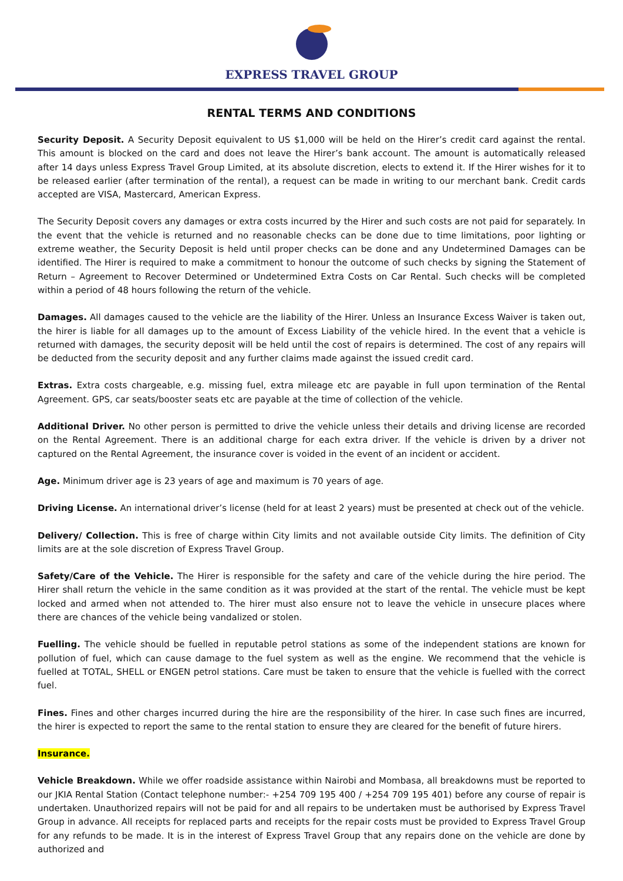EXPRESS TRAVEL GROUP
RENTAL TERMS AND CONDITIONS
Security Deposit. A Security Deposit equivalent to US $1,000 will be held on the Hirer’s credit card against the rental. This amount is blocked on the card and does not leave the Hirer’s bank account. The amount is automatically released after 14 days unless Express Travel Group Limited, at its absolute discretion, elects to extend it. If the Hirer wishes for it to be released earlier (after termination of the rental), a request can be made in writing to our merchant bank. Credit cards accepted are VISA, Mastercard, American Express.
The Security Deposit covers any damages or extra costs incurred by the Hirer and such costs are not paid for separately. In the event that the vehicle is returned and no reasonable checks can be done due to time limitations, poor lighting or extreme weather, the Security Deposit is held until proper checks can be done and any Undetermined Damages can be identified. The Hirer is required to make a commitment to honour the outcome of such checks by signing the Statement of Return – Agreement to Recover Determined or Undetermined Extra Costs on Car Rental. Such checks will be completed within a period of 48 hours following the return of the vehicle.
Damages. All damages caused to the vehicle are the liability of the Hirer. Unless an Insurance Excess Waiver is taken out, the hirer is liable for all damages up to the amount of Excess Liability of the vehicle hired. In the event that a vehicle is returned with damages, the security deposit will be held until the cost of repairs is determined. The cost of any repairs will be deducted from the security deposit and any further claims made against the issued credit card.
Extras. Extra costs chargeable, e.g. missing fuel, extra mileage etc are payable in full upon termination of the Rental Agreement. GPS, car seats/booster seats etc are payable at the time of collection of the vehicle.
Additional Driver. No other person is permitted to drive the vehicle unless their details and driving license are recorded on the Rental Agreement. There is an additional charge for each extra driver. If the vehicle is driven by a driver not captured on the Rental Agreement, the insurance cover is voided in the event of an incident or accident.
Age. Minimum driver age is 23 years of age and maximum is 70 years of age.
Driving License. An international driver’s license (held for at least 2 years) must be presented at check out of the vehicle.
Delivery/ Collection. This is free of charge within City limits and not available outside City limits. The definition of City limits are at the sole discretion of Express Travel Group.
Safety/Care of the Vehicle. The Hirer is responsible for the safety and care of the vehicle during the hire period. The Hirer shall return the vehicle in the same condition as it was provided at the start of the rental. The vehicle must be kept locked and armed when not attended to. The hirer must also ensure not to leave the vehicle in unsecure places where there are chances of the vehicle being vandalized or stolen.
Fuelling. The vehicle should be fuelled in reputable petrol stations as some of the independent stations are known for pollution of fuel, which can cause damage to the fuel system as well as the engine. We recommend that the vehicle is fuelled at TOTAL, SHELL or ENGEN petrol stations. Care must be taken to ensure that the vehicle is fuelled with the correct fuel.
Fines. Fines and other charges incurred during the hire are the responsibility of the hirer. In case such fines are incurred, the hirer is expected to report the same to the rental station to ensure they are cleared for the benefit of future hirers.
Insurance.
Vehicle Breakdown. While we offer roadside assistance within Nairobi and Mombasa, all breakdowns must be reported to our JKIA Rental Station (Contact telephone number:- +254 709 195 400 / +254 709 195 401) before any course of repair is undertaken. Unauthorized repairs will not be paid for and all repairs to be undertaken must be authorised by Express Travel Group in advance. All receipts for replaced parts and receipts for the repair costs must be provided to Express Travel Group for any refunds to be made. It is in the interest of Express Travel Group that any repairs done on the vehicle are done by authorized and